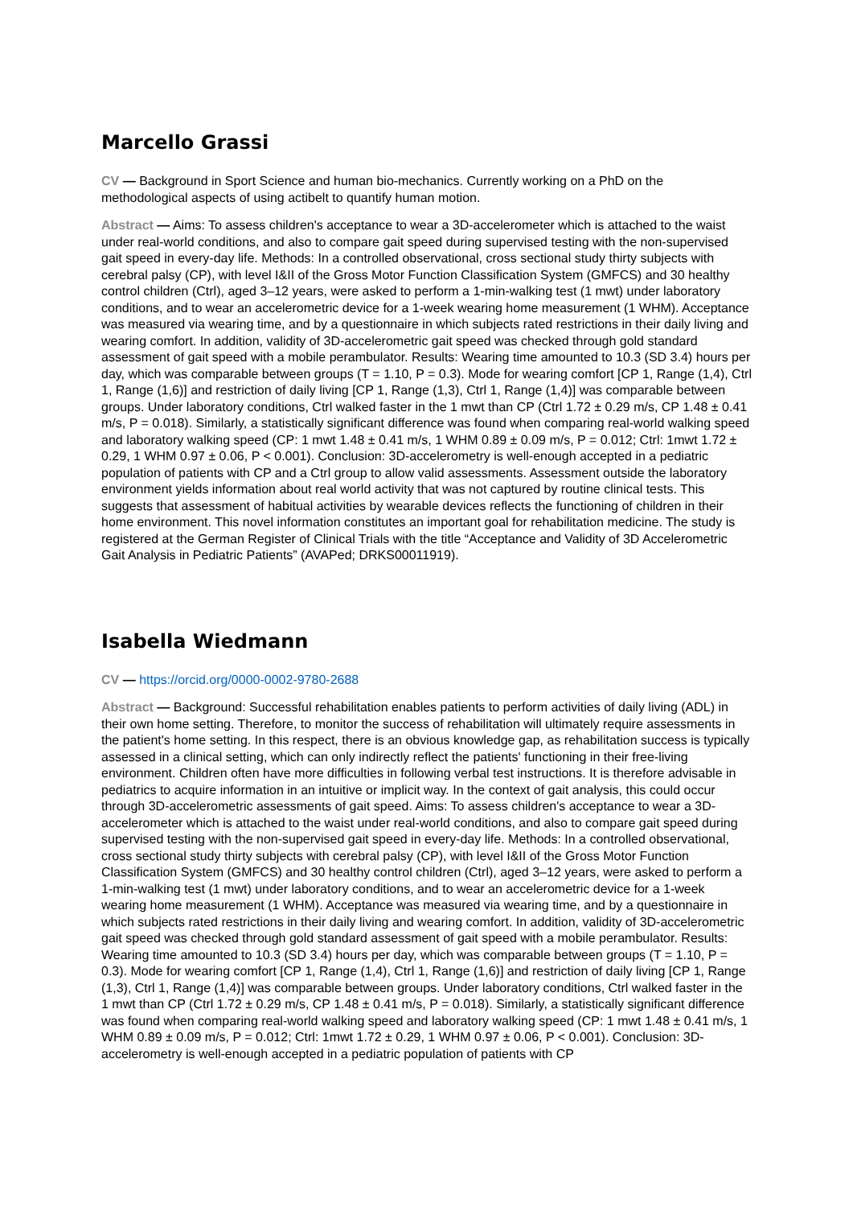Marcello Grassi
CV — Background in Sport Science and human bio-mechanics. Currently working on a PhD on the methodological aspects of using actibelt to quantify human motion.
Abstract — Aims: To assess children's acceptance to wear a 3D-accelerometer which is attached to the waist under real-world conditions, and also to compare gait speed during supervised testing with the non-supervised gait speed in every-day life. Methods: In a controlled observational, cross sectional study thirty subjects with cerebral palsy (CP), with level I&II of the Gross Motor Function Classification System (GMFCS) and 30 healthy control children (Ctrl), aged 3–12 years, were asked to perform a 1-min-walking test (1 mwt) under laboratory conditions, and to wear an accelerometric device for a 1-week wearing home measurement (1 WHM). Acceptance was measured via wearing time, and by a questionnaire in which subjects rated restrictions in their daily living and wearing comfort. In addition, validity of 3D-accelerometric gait speed was checked through gold standard assessment of gait speed with a mobile perambulator. Results: Wearing time amounted to 10.3 (SD 3.4) hours per day, which was comparable between groups (T = 1.10, P = 0.3). Mode for wearing comfort [CP 1, Range (1,4), Ctrl 1, Range (1,6)] and restriction of daily living [CP 1, Range (1,3), Ctrl 1, Range (1,4)] was comparable between groups. Under laboratory conditions, Ctrl walked faster in the 1 mwt than CP (Ctrl 1.72 ± 0.29 m/s, CP 1.48 ± 0.41 m/s, P = 0.018). Similarly, a statistically significant difference was found when comparing real-world walking speed and laboratory walking speed (CP: 1 mwt 1.48 ± 0.41 m/s, 1 WHM 0.89 ± 0.09 m/s, P = 0.012; Ctrl: 1mwt 1.72 ± 0.29, 1 WHM 0.97 ± 0.06, P < 0.001). Conclusion: 3D-accelerometry is well-enough accepted in a pediatric population of patients with CP and a Ctrl group to allow valid assessments. Assessment outside the laboratory environment yields information about real world activity that was not captured by routine clinical tests. This suggests that assessment of habitual activities by wearable devices reflects the functioning of children in their home environment. This novel information constitutes an important goal for rehabilitation medicine. The study is registered at the German Register of Clinical Trials with the title “Acceptance and Validity of 3D Accelerometric Gait Analysis in Pediatric Patients” (AVAPed; DRKS00011919).
Isabella Wiedmann
CV — https://orcid.org/0000-0002-9780-2688
Abstract — Background: Successful rehabilitation enables patients to perform activities of daily living (ADL) in their own home setting. Therefore, to monitor the success of rehabilitation will ultimately require assessments in the patient's home setting. In this respect, there is an obvious knowledge gap, as rehabilitation success is typically assessed in a clinical setting, which can only indirectly reflect the patients' functioning in their free-living environment. Children often have more difficulties in following verbal test instructions. It is therefore advisable in pediatrics to acquire information in an intuitive or implicit way. In the context of gait analysis, this could occur through 3D-accelerometric assessments of gait speed. Aims: To assess children's acceptance to wear a 3D-accelerometer which is attached to the waist under real-world conditions, and also to compare gait speed during supervised testing with the non-supervised gait speed in every-day life. Methods: In a controlled observational, cross sectional study thirty subjects with cerebral palsy (CP), with level I&II of the Gross Motor Function Classification System (GMFCS) and 30 healthy control children (Ctrl), aged 3–12 years, were asked to perform a 1-min-walking test (1 mwt) under laboratory conditions, and to wear an accelerometric device for a 1-week wearing home measurement (1 WHM). Acceptance was measured via wearing time, and by a questionnaire in which subjects rated restrictions in their daily living and wearing comfort. In addition, validity of 3D-accelerometric gait speed was checked through gold standard assessment of gait speed with a mobile perambulator. Results: Wearing time amounted to 10.3 (SD 3.4) hours per day, which was comparable between groups (T = 1.10, P = 0.3). Mode for wearing comfort [CP 1, Range (1,4), Ctrl 1, Range (1,6)] and restriction of daily living [CP 1, Range (1,3), Ctrl 1, Range (1,4)] was comparable between groups. Under laboratory conditions, Ctrl walked faster in the 1 mwt than CP (Ctrl 1.72 ± 0.29 m/s, CP 1.48 ± 0.41 m/s, P = 0.018). Similarly, a statistically significant difference was found when comparing real-world walking speed and laboratory walking speed (CP: 1 mwt 1.48 ± 0.41 m/s, 1 WHM 0.89 ± 0.09 m/s, P = 0.012; Ctrl: 1mwt 1.72 ± 0.29, 1 WHM 0.97 ± 0.06, P < 0.001). Conclusion: 3D-accelerometry is well-enough accepted in a pediatric population of patients with CP